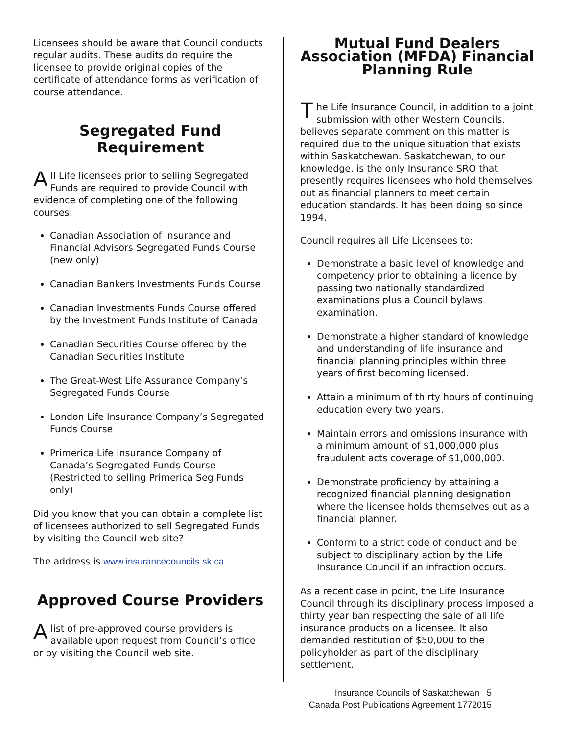Licensees should be aware that Council conducts regular audits. These audits do require the licensee to provide original copies of the certificate of attendance forms as verification of course attendance.
Segregated Fund Requirement
All Life licensees prior to selling Segregated Funds are required to provide Council with evidence of completing one of the following courses:
Canadian Association of Insurance and Financial Advisors Segregated Funds Course (new only)
Canadian Bankers Investments Funds Course
Canadian Investments Funds Course offered by the Investment Funds Institute of Canada
Canadian Securities Course offered by the Canadian Securities Institute
The Great-West Life Assurance Company’s Segregated Funds Course
London Life Insurance Company’s Segregated Funds Course
Primerica Life Insurance Company of Canada’s Segregated Funds Course (Restricted to selling Primerica Seg Funds only)
Did you know that you can obtain a complete list of licensees authorized to sell Segregated Funds by visiting the Council web site?
The address is www.insurancecouncils.sk.ca
Approved Course Providers
Alist of pre-approved course providers is available upon request from Council’s office or by visiting the Council web site.
Mutual Fund Dealers Association (MFDA) Financial Planning Rule
The Life Insurance Council, in addition to a joint submission with other Western Councils, believes separate comment on this matter is required due to the unique situation that exists within Saskatchewan. Saskatchewan, to our knowledge, is the only Insurance SRO that presently requires licensees who hold themselves out as financial planners to meet certain education standards. It has been doing so since 1994.
Council requires all Life Licensees to:
Demonstrate a basic level of knowledge and competency prior to obtaining a licence by passing two nationally standardized examinations plus a Council bylaws examination.
Demonstrate a higher standard of knowledge and understanding of life insurance and financial planning principles within three years of first becoming licensed.
Attain a minimum of thirty hours of continuing education every two years.
Maintain errors and omissions insurance with a minimum amount of $1,000,000 plus fraudulent acts coverage of $1,000,000.
Demonstrate proficiency by attaining a recognized financial planning designation where the licensee holds themselves out as a financial planner.
Conform to a strict code of conduct and be subject to disciplinary action by the Life Insurance Council if an infraction occurs.
As a recent case in point, the Life Insurance Council through its disciplinary process imposed a thirty year ban respecting the sale of all life insurance products on a licensee. It also demanded restitution of $50,000 to the policyholder as part of the disciplinary settlement.
Insurance Councils of Saskatchewan 5
Canada Post Publications Agreement 1772015